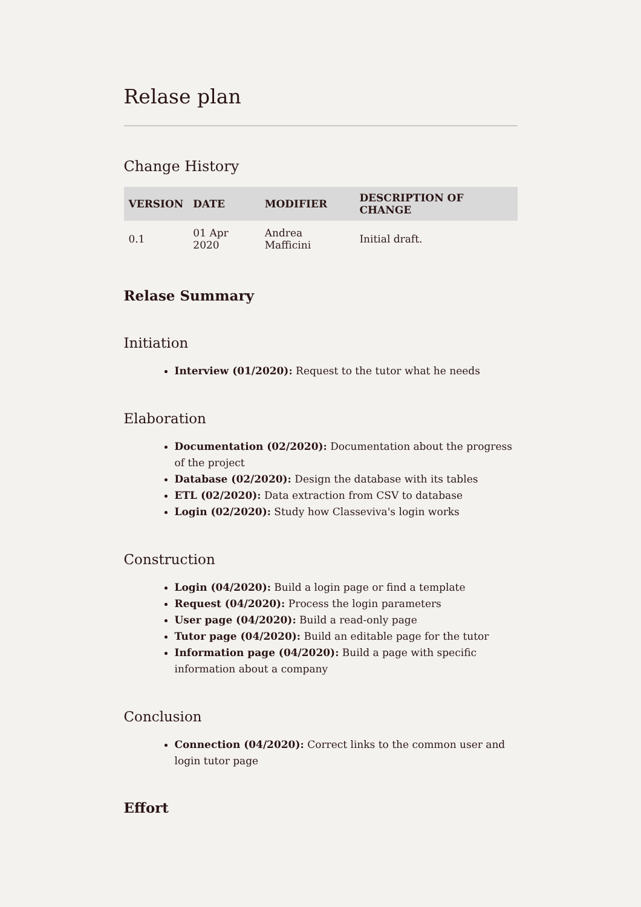Relase plan
Change History
| VERSION | DATE | MODIFIER | DESCRIPTION OF CHANGE |
| --- | --- | --- | --- |
| 0.1 | 01 Apr 2020 | Andrea Mafficini | Initial draft. |
Relase Summary
Initiation
Interview (01/2020): Request to the tutor what he needs
Elaboration
Documentation (02/2020): Documentation about the progress of the project
Database (02/2020): Design the database with its tables
ETL (02/2020): Data extraction from CSV to database
Login (02/2020): Study how Classeviva's login works
Construction
Login (04/2020): Build a login page or find a template
Request (04/2020): Process the login parameters
User page (04/2020): Build a read-only page
Tutor page (04/2020): Build an editable page for the tutor
Information page (04/2020): Build a page with specific information about a company
Conclusion
Connection (04/2020): Correct links to the common user and login tutor page
Effort